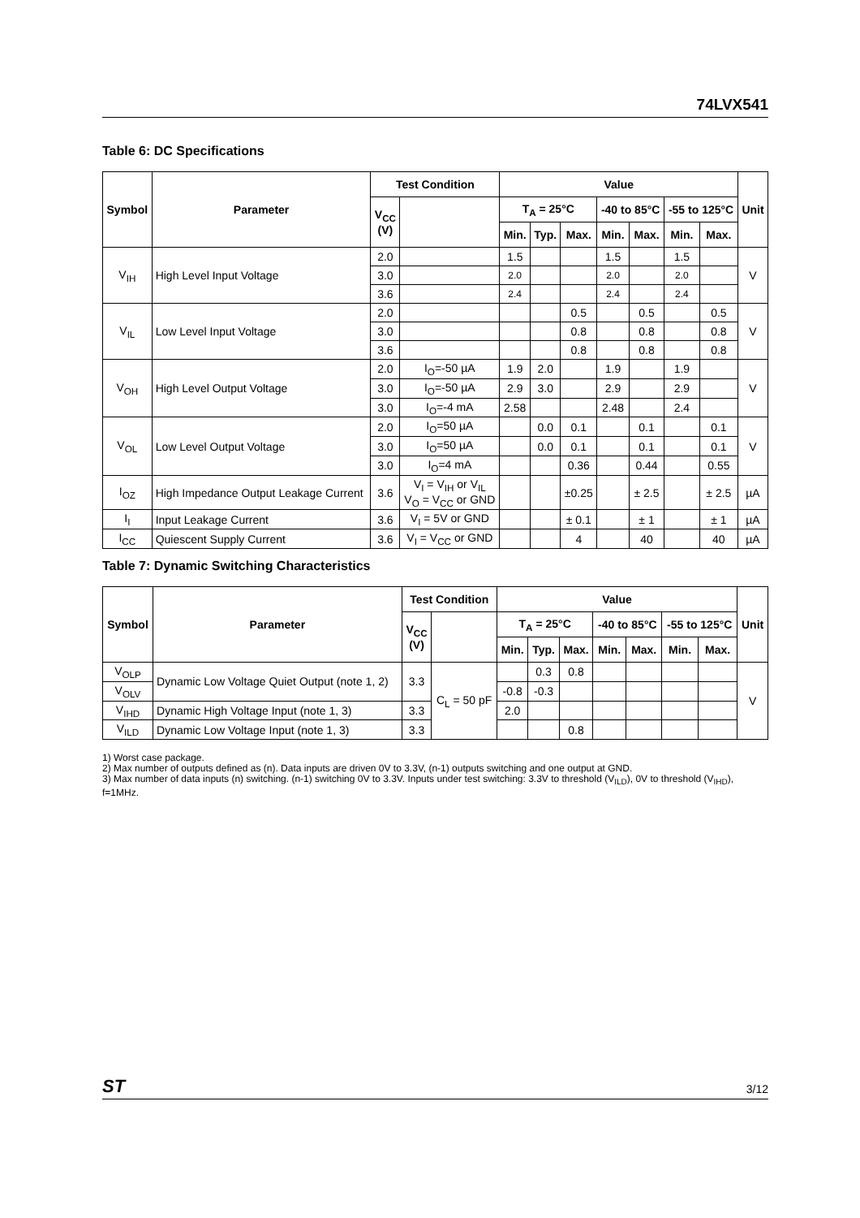74LVX541
Table 6: DC Specifications
| Symbol | Parameter | Test Condition | | Value | | | | | | | Unit |
| --- | --- | --- | --- | --- | --- | --- | --- | --- | --- | --- | --- |
| | | V<sub>CC</sub> (V) | | T<sub>A</sub> = 25°C | | | -40 to 85°C | | -55 to 125°C | | |
| | | | | Min. | Typ. | Max. | Min. | Max. | Min. | Max. | |
| V<sub>IH</sub> | High Level Input Voltage | 2.0 | | 1.5 | | | 1.5 | | 1.5 | | V |
| | | 3.0 | | 2.0 | | | 2.0 | | 2.0 | | |
| | | 3.6 | | 2.4 | | | 2.4 | | 2.4 | | |
| V<sub>IL</sub> | Low Level Input Voltage | 2.0 | | | | 0.5 | | 0.5 | | 0.5 | V |
| | | 3.0 | | | | 0.8 | | 0.8 | | 0.8 | |
| | | 3.6 | | | | 0.8 | | 0.8 | | 0.8 | |
| V<sub>OH</sub> | High Level Output Voltage | 2.0 | I<sub>O</sub>=-50 µA | 1.9 | 2.0 | | 1.9 | | 1.9 | | V |
| | | 3.0 | I<sub>O</sub>=-50 µA | 2.9 | 3.0 | | 2.9 | | 2.9 | | |
| | | 3.0 | I<sub>O</sub>=-4 mA | 2.58 | | | 2.48 | | 2.4 | | |
| V<sub>OL</sub> | Low Level Output Voltage | 2.0 | I<sub>O</sub>=50 µA | | 0.0 | 0.1 | | 0.1 | | 0.1 | V |
| | | 3.0 | I<sub>O</sub>=50 µA | | 0.0 | 0.1 | | 0.1 | | 0.1 | |
| | | 3.0 | I<sub>O</sub>=4 mA | | | 0.36 | | 0.44 | | 0.55 | |
| I<sub>OZ</sub> | High Impedance Output Leakage Current | 3.6 | V<sub>I</sub> = V<sub>IH</sub> or V<sub>IL</sub> V<sub>O</sub> = V<sub>CC</sub> or GND | | | ±0.25 | | ± 2.5 | | ± 2.5 | µA |
| I<sub>I</sub> | Input Leakage Current | 3.6 | V<sub>I</sub> = 5V or GND | | | ± 0.1 | | ± 1 | | ± 1 | µA |
| I<sub>CC</sub> | Quiescent Supply Current | 3.6 | V<sub>I</sub> = V<sub>CC</sub> or GND | | | 4 | | 40 | | 40 | µA |
Table 7: Dynamic Switching Characteristics
| Symbol | Parameter | Test Condition | | Value | | | | | | | Unit |
| --- | --- | --- | --- | --- | --- | --- | --- | --- | --- | --- | --- |
| | | V<sub>CC</sub> (V) | | T<sub>A</sub> = 25°C | | | -40 to 85°C | | -55 to 125°C | | |
| | | | | Min. | Typ. | Max. | Min. | Max. | Min. | Max. | |
| V<sub>OLP</sub> | Dynamic Low Voltage Quiet Output (note 1, 2) | 3.3 | C<sub>L</sub> = 50 pF | | 0.3 | 0.8 | | | | | V |
| V<sub>OLV</sub> | | | | -0.8 | -0.3 | | | | | | |
| V<sub>IHD</sub> | Dynamic High Voltage Input (note 1, 3) | 3.3 | | 2.0 | | | | | | | |
| V<sub>ILD</sub> | Dynamic Low Voltage Input (note 1, 3) | 3.3 | | | | 0.8 | | | | | |
1) Worst case package.
2) Max number of outputs defined as (n). Data inputs are driven 0V to 3.3V, (n-1) outputs switching and one output at GND.
3) Max number of data inputs (n) switching. (n-1) switching 0V to 3.3V. Inputs under test switching: 3.3V to threshold (V<sub>ILD</sub>), 0V to threshold (V<sub>IHD</sub>), f=1MHz.
ST 3/12